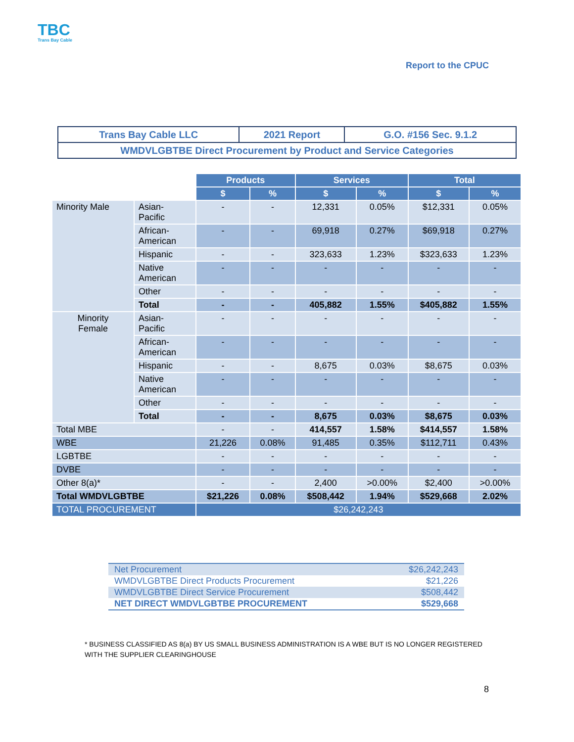TBC
Trans Bay Cable
Report to the CPUC
| Trans Bay Cable LLC | 2021 Report | G.O. #156 Sec. 9.1.2 |
| WMDVLGBTBE Direct Procurement by Product and Service Categories | | |
| | | Products | | Services | | Total | |
| | | $ | % | $ | % | $ | % |
| Minority Male | Asian- Pacific | - | - | 12,331 | 0.05% | $12,331 | 0.05% |
| | African- American | - | - | 69,918 | 0.27% | $69,918 | 0.27% |
| | Hispanic | - | - | 323,633 | 1.23% | $323,633 | 1.23% |
| | Native American | - | - | - | - | - | - |
| | Other | - | - | - | - | - | - |
| | Total | - | - | 405,882 | 1.55% | $405,882 | 1.55% |
| Minority Female | Asian- Pacific | - | - | - | - | - | - |
| | African- American | - | - | - | - | - | - |
| | Hispanic | - | - | 8,675 | 0.03% | $8,675 | 0.03% |
| | Native American | - | - | - | - | - | - |
| | Other | - | - | - | - | - | - |
| | Total | - | - | 8,675 | 0.03% | $8,675 | 0.03% |
| Total MBE | | - | - | 414,557 | 1.58% | $414,557 | 1.58% |
| WBE | | 21,226 | 0.08% | 91,485 | 0.35% | $112,711 | 0.43% |
| LGBTBE | | - | - | - | - | - | - |
| DVBE | | - | - | - | - | - | - |
| Other 8(a)* | | - | - | 2,400 | >0.00% | $2,400 | >0.00% |
| Total WMDVLGBTBE | | $21,226 | 0.08% | $508,442 | 1.94% | $529,668 | 2.02% |
| TOTAL PROCUREMENT | | $26,242,243 | | | | | |
| Net Procurement | $26,242,243 |
| WMDVLGBTBE Direct Products Procurement | $21,226 |
| WMDVLGBTBE Direct Service Procurement | $508,442 |
| NET DIRECT WMDVLGBTBE PROCUREMENT | $529,668 |
* BUSINESS CLASSIFIED AS 8(a) BY US SMALL BUSINESS ADMINISTRATION IS A WBE BUT IS NO LONGER REGISTERED WITH THE SUPPLIER CLEARINGHOUSE
8